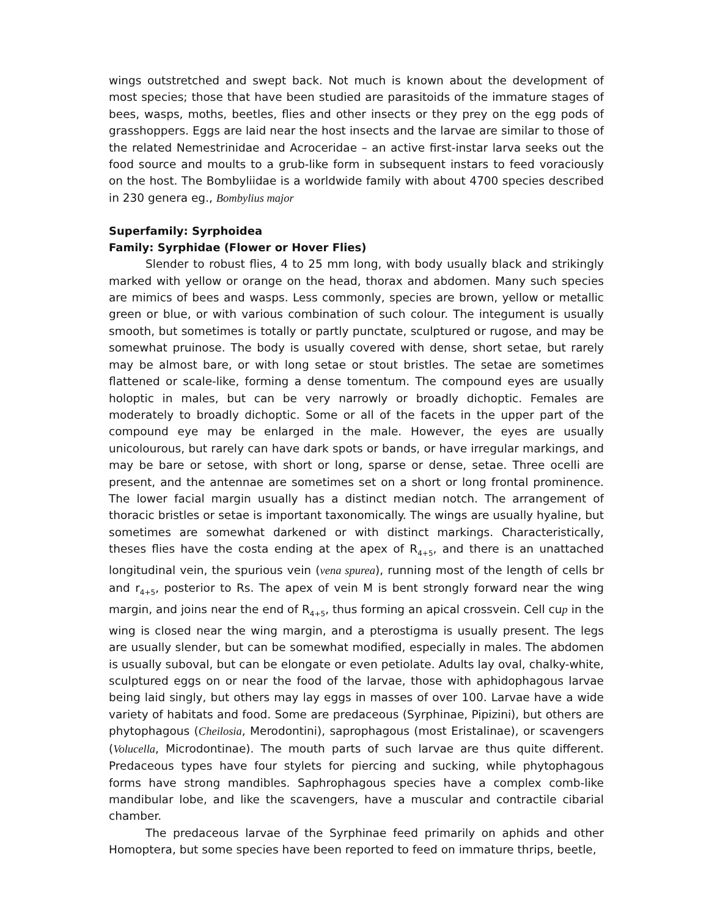wings outstretched and swept back. Not much is known about the development of most species; those that have been studied are parasitoids of the immature stages of bees, wasps, moths, beetles, flies and other insects or they prey on the egg pods of grasshoppers. Eggs are laid near the host insects and the larvae are similar to those of the related Nemestrinidae and Acroceridae – an active first-instar larva seeks out the food source and moults to a grub-like form in subsequent instars to feed voraciously on the host. The Bombyliidae is a worldwide family with about 4700 species described in 230 genera eg., Bombylius major
Superfamily: Syrphoidea
Family: Syrphidae (Flower or Hover Flies)
Slender to robust flies, 4 to 25 mm long, with body usually black and strikingly marked with yellow or orange on the head, thorax and abdomen. Many such species are mimics of bees and wasps. Less commonly, species are brown, yellow or metallic green or blue, or with various combination of such colour. The integument is usually smooth, but sometimes is totally or partly punctate, sculptured or rugose, and may be somewhat pruinose. The body is usually covered with dense, short setae, but rarely may be almost bare, or with long setae or stout bristles. The setae are sometimes flattened or scale-like, forming a dense tomentum. The compound eyes are usually holoptic in males, but can be very narrowly or broadly dichoptic. Females are moderately to broadly dichoptic. Some or all of the facets in the upper part of the compound eye may be enlarged in the male. However, the eyes are usually unicolourous, but rarely can have dark spots or bands, or have irregular markings, and may be bare or setose, with short or long, sparse or dense, setae. Three ocelli are present, and the antennae are sometimes set on a short or long frontal prominence. The lower facial margin usually has a distinct median notch. The arrangement of thoracic bristles or setae is important taxonomically. The wings are usually hyaline, but sometimes are somewhat darkened or with distinct markings. Characteristically, theses flies have the costa ending at the apex of R<sub>4+5</sub>, and there is an unattached longitudinal vein, the spurious vein (vena spurea), running most of the length of cells br and r<sub>4+5</sub>, posterior to Rs. The apex of vein M is bent strongly forward near the wing margin, and joins near the end of R<sub>4+5</sub>, thus forming an apical crossvein. Cell cup in the wing is closed near the wing margin, and a pterostigma is usually present. The legs are usually slender, but can be somewhat modified, especially in males. The abdomen is usually suboval, but can be elongate or even petiolate. Adults lay oval, chalky-white, sculptured eggs on or near the food of the larvae, those with aphidophagous larvae being laid singly, but others may lay eggs in masses of over 100. Larvae have a wide variety of habitats and food. Some are predaceous (Syrphinae, Pipizini), but others are phytophagous (Cheilosia, Merodontini), saprophagous (most Eristalinae), or scavengers (Volucella, Microdontinae). The mouth parts of such larvae are thus quite different. Predaceous types have four stylets for piercing and sucking, while phytophagous forms have strong mandibles. Saphrophagous species have a complex comb-like mandibular lobe, and like the scavengers, have a muscular and contractile cibarial chamber.
The predaceous larvae of the Syrphinae feed primarily on aphids and other Homoptera, but some species have been reported to feed on immature thrips, beetle,